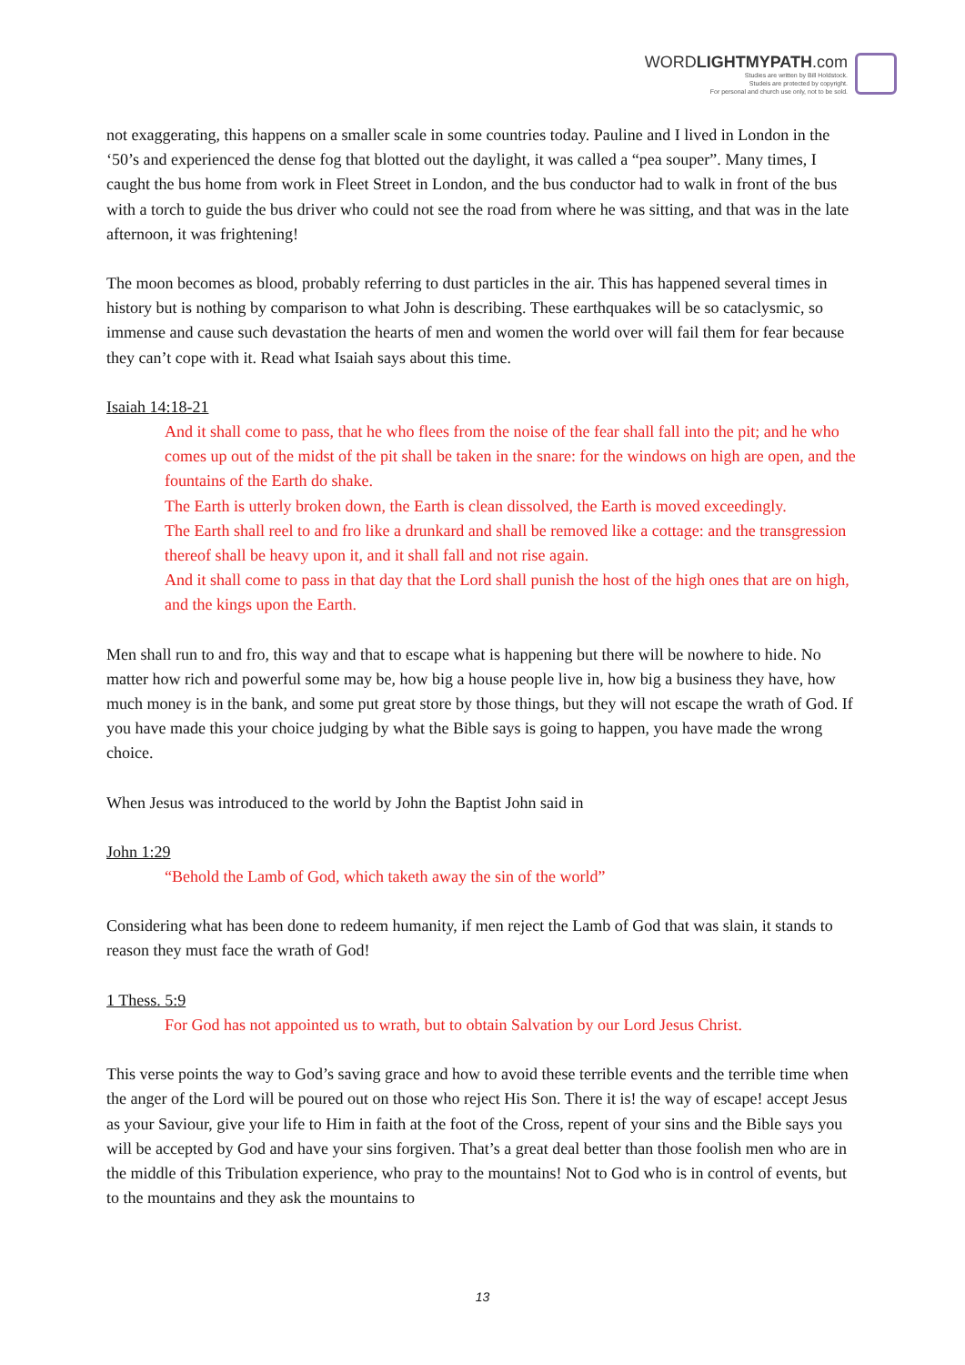WORDLIGHTMYPATH.com
Studies are written by Bill Holdstock.
Studeis are protected by copyright.
For personal and church use only, not to be sold.
not exaggerating, this happens on a smaller scale in some countries today. Pauline and I lived in London in the ‘50’s and experienced the dense fog that blotted out the daylight, it was called a “pea souper”. Many times, I caught the bus home from work in Fleet Street in London, and the bus conductor had to walk in front of the bus with a torch to guide the bus driver who could not see the road from where he was sitting, and that was in the late afternoon, it was frightening!
The moon becomes as blood, probably referring to dust particles in the air. This has happened several times in history but is nothing by comparison to what John is describing. These earthquakes will be so cataclysmic, so immense and cause such devastation the hearts of men and women the world over will fail them for fear because they can’t cope with it. Read what Isaiah says about this time.
Isaiah 14:18-21
And it shall come to pass, that he who flees from the noise of the fear shall fall into the pit; and he who comes up out of the midst of the pit shall be taken in the snare: for the windows on high are open, and the fountains of the Earth do shake.
The Earth is utterly broken down, the Earth is clean dissolved, the Earth is moved exceedingly.
The Earth shall reel to and fro like a drunkard and shall be removed like a cottage: and the transgression thereof shall be heavy upon it, and it shall fall and not rise again.
And it shall come to pass in that day that the Lord shall punish the host of the high ones that are on high, and the kings upon the Earth.
Men shall run to and fro, this way and that to escape what is happening but there will be nowhere to hide. No matter how rich and powerful some may be, how big a house people live in, how big a business they have, how much money is in the bank, and some put great store by those things, but they will not escape the wrath of God. If you have made this your choice judging by what the Bible says is going to happen, you have made the wrong choice.
When Jesus was introduced to the world by John the Baptist John said in
John 1:29
“Behold the Lamb of God, which taketh away the sin of the world”
Considering what has been done to redeem humanity, if men reject the Lamb of God that was slain, it stands to reason they must face the wrath of God!
1 Thess. 5:9
For God has not appointed us to wrath, but to obtain Salvation by our Lord Jesus Christ.
This verse points the way to God’s saving grace and how to avoid these terrible events and the terrible time when the anger of the Lord will be poured out on those who reject His Son. There it is! the way of escape! accept Jesus as your Saviour, give your life to Him in faith at the foot of the Cross, repent of your sins and the Bible says you will be accepted by God and have your sins forgiven. That’s a great deal better than those foolish men who are in the middle of this Tribulation experience, who pray to the mountains! Not to God who is in control of events, but to the mountains and they ask the mountains to
13